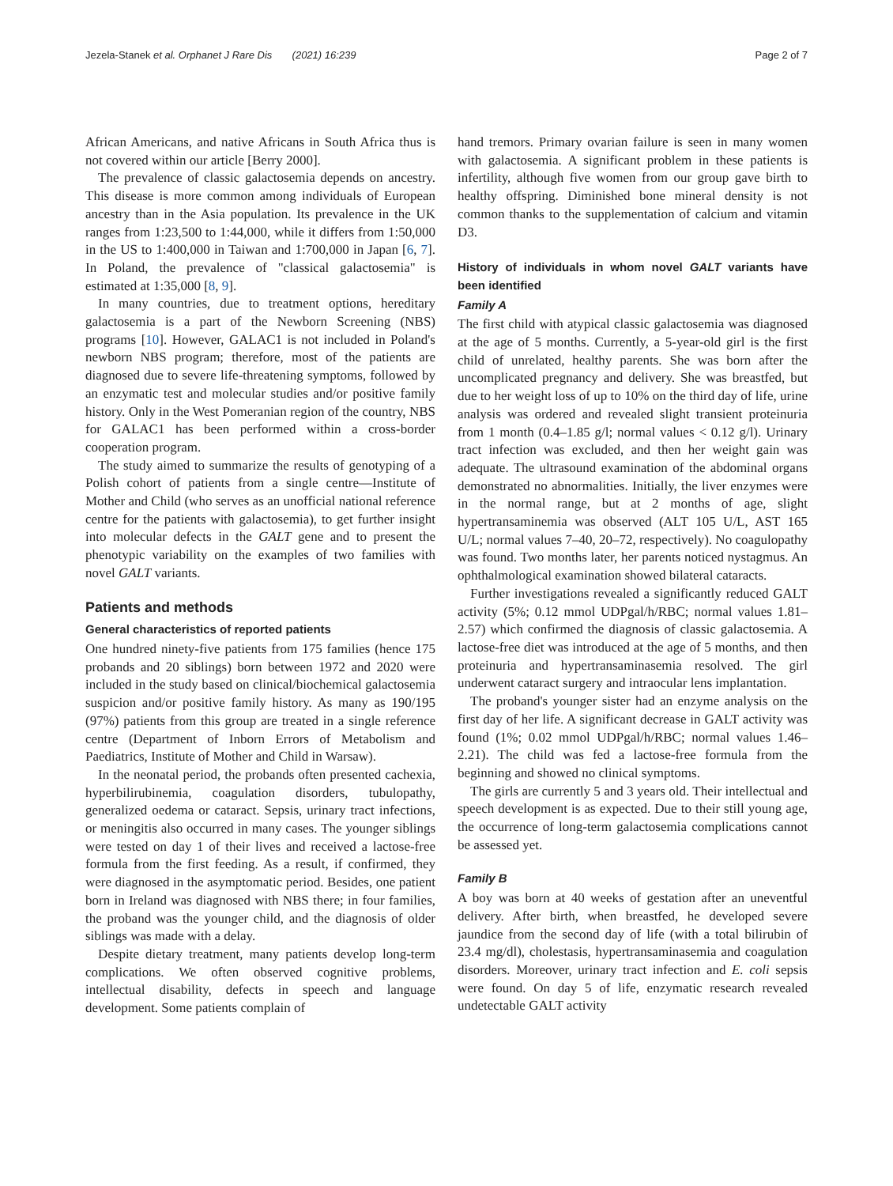Jezela-Stanek et al. Orphanet J Rare Dis (2021) 16:239 Page 2 of 7
African Americans, and native Africans in South Africa thus is not covered within our article [Berry 2000].
The prevalence of classic galactosemia depends on ancestry. This disease is more common among individuals of European ancestry than in the Asia population. Its prevalence in the UK ranges from 1:23,500 to 1:44,000, while it differs from 1:50,000 in the US to 1:400,000 in Taiwan and 1:700,000 in Japan [6, 7]. In Poland, the prevalence of "classical galactosemia" is estimated at 1:35,000 [8, 9].
In many countries, due to treatment options, hereditary galactosemia is a part of the Newborn Screening (NBS) programs [10]. However, GALAC1 is not included in Poland's newborn NBS program; therefore, most of the patients are diagnosed due to severe life-threatening symptoms, followed by an enzymatic test and molecular studies and/or positive family history. Only in the West Pomeranian region of the country, NBS for GALAC1 has been performed within a cross-border cooperation program.
The study aimed to summarize the results of genotyping of a Polish cohort of patients from a single centre—Institute of Mother and Child (who serves as an unofficial national reference centre for the patients with galactosemia), to get further insight into molecular defects in the GALT gene and to present the phenotypic variability on the examples of two families with novel GALT variants.
Patients and methods
General characteristics of reported patients
One hundred ninety-five patients from 175 families (hence 175 probands and 20 siblings) born between 1972 and 2020 were included in the study based on clinical/biochemical galactosemia suspicion and/or positive family history. As many as 190/195 (97%) patients from this group are treated in a single reference centre (Department of Inborn Errors of Metabolism and Paediatrics, Institute of Mother and Child in Warsaw).
In the neonatal period, the probands often presented cachexia, hyperbilirubinemia, coagulation disorders, tubulopathy, generalized oedema or cataract. Sepsis, urinary tract infections, or meningitis also occurred in many cases. The younger siblings were tested on day 1 of their lives and received a lactose-free formula from the first feeding. As a result, if confirmed, they were diagnosed in the asymptomatic period. Besides, one patient born in Ireland was diagnosed with NBS there; in four families, the proband was the younger child, and the diagnosis of older siblings was made with a delay.
Despite dietary treatment, many patients develop long-term complications. We often observed cognitive problems, intellectual disability, defects in speech and language development. Some patients complain of
hand tremors. Primary ovarian failure is seen in many women with galactosemia. A significant problem in these patients is infertility, although five women from our group gave birth to healthy offspring. Diminished bone mineral density is not common thanks to the supplementation of calcium and vitamin D3.
History of individuals in whom novel GALT variants have been identified
Family A
The first child with atypical classic galactosemia was diagnosed at the age of 5 months. Currently, a 5-year-old girl is the first child of unrelated, healthy parents. She was born after the uncomplicated pregnancy and delivery. She was breastfed, but due to her weight loss of up to 10% on the third day of life, urine analysis was ordered and revealed slight transient proteinuria from 1 month (0.4–1.85 g/l; normal values < 0.12 g/l). Urinary tract infection was excluded, and then her weight gain was adequate. The ultrasound examination of the abdominal organs demonstrated no abnormalities. Initially, the liver enzymes were in the normal range, but at 2 months of age, slight hypertransaminemia was observed (ALT 105 U/L, AST 165 U/L; normal values 7–40, 20–72, respectively). No coagulopathy was found. Two months later, her parents noticed nystagmus. An ophthalmological examination showed bilateral cataracts.
Further investigations revealed a significantly reduced GALT activity (5%; 0.12 mmol UDPgal/h/RBC; normal values 1.81–2.57) which confirmed the diagnosis of classic galactosemia. A lactose-free diet was introduced at the age of 5 months, and then proteinuria and hypertransaminasemia resolved. The girl underwent cataract surgery and intraocular lens implantation.
The proband's younger sister had an enzyme analysis on the first day of her life. A significant decrease in GALT activity was found (1%; 0.02 mmol UDPgal/h/RBC; normal values 1.46–2.21). The child was fed a lactose-free formula from the beginning and showed no clinical symptoms.
The girls are currently 5 and 3 years old. Their intellectual and speech development is as expected. Due to their still young age, the occurrence of long-term galactosemia complications cannot be assessed yet.
Family B
A boy was born at 40 weeks of gestation after an uneventful delivery. After birth, when breastfed, he developed severe jaundice from the second day of life (with a total bilirubin of 23.4 mg/dl), cholestasis, hypertransaminasemia and coagulation disorders. Moreover, urinary tract infection and E. coli sepsis were found. On day 5 of life, enzymatic research revealed undetectable GALT activity